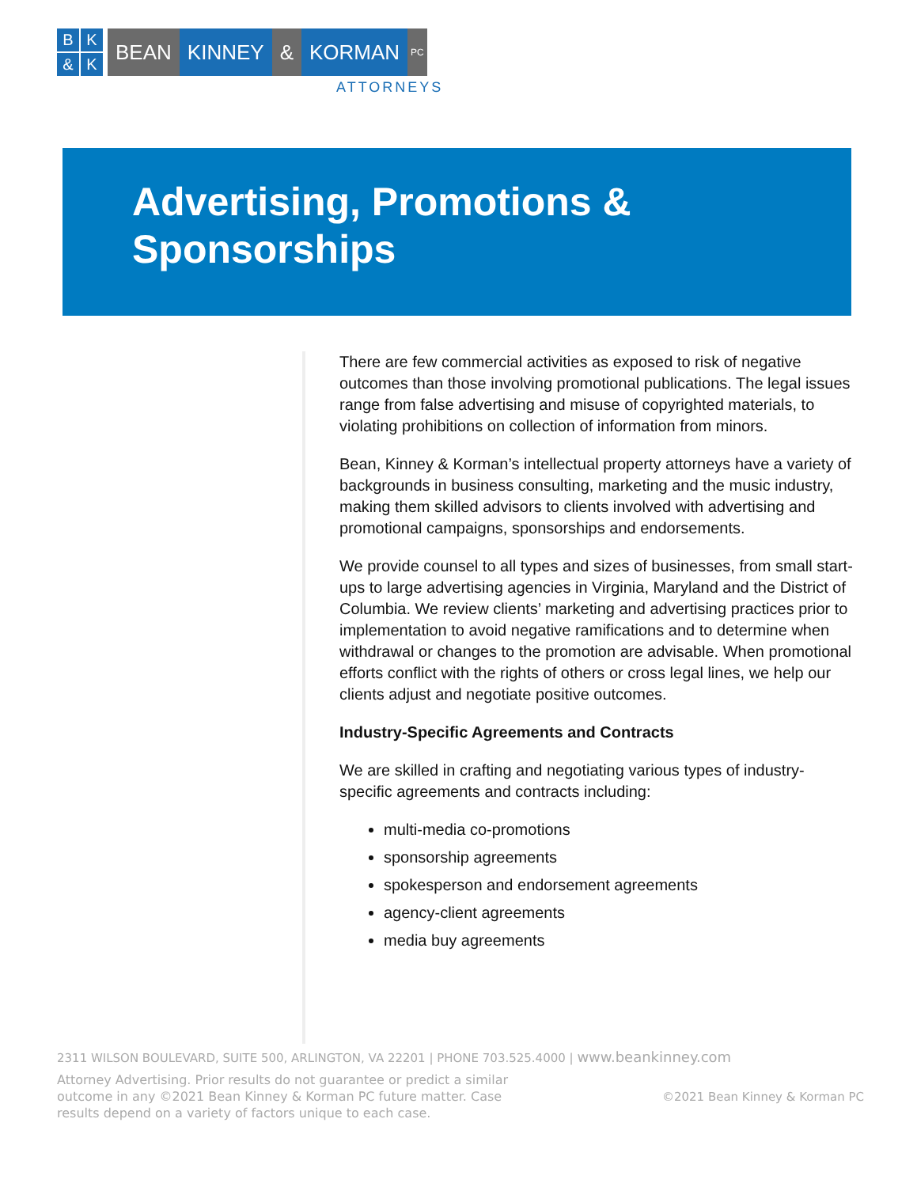BK & K
BEAN KINNEY & KORMAN
PC
ATTORNEYS
Advertising, Promotions &
Sponsorships
There are few commercial activities as exposed to risk of negative outcomes than those involving promotional publications. The legal issues range from false advertising and misuse of copyrighted materials, to violating prohibitions on collection of information from minors.
Bean, Kinney & Korman’s intellectual property attorneys have a variety of backgrounds in business consulting, marketing and the music industry, making them skilled advisors to clients involved with advertising and promotional campaigns, sponsorships and endorsements.
We provide counsel to all types and sizes of businesses, from small start-ups to large advertising agencies in Virginia, Maryland and the District of Columbia. We review clients’ marketing and advertising practices prior to implementation to avoid negative ramifications and to determine when withdrawal or changes to the promotion are advisable. When promotional efforts conflict with the rights of others or cross legal lines, we help our clients adjust and negotiate positive outcomes.
Industry-Specific Agreements and Contracts
We are skilled in crafting and negotiating various types of industry-specific agreements and contracts including:
multi-media co-promotions
sponsorship agreements
spokesperson and endorsement agreements
agency-client agreements
media buy agreements
2311 WILSON BOULEVARD, SUITE 500, ARLINGTON, VA 22201 | PHONE 703.525.4000 | www.beankinney.com
Attorney Advertising. Prior results do not guarantee or predict a similar outcome in any ©2021 Bean Kinney & Korman PC future matter. Case results depend on a variety of factors unique to each case.
©2021 Bean Kinney & Korman PC